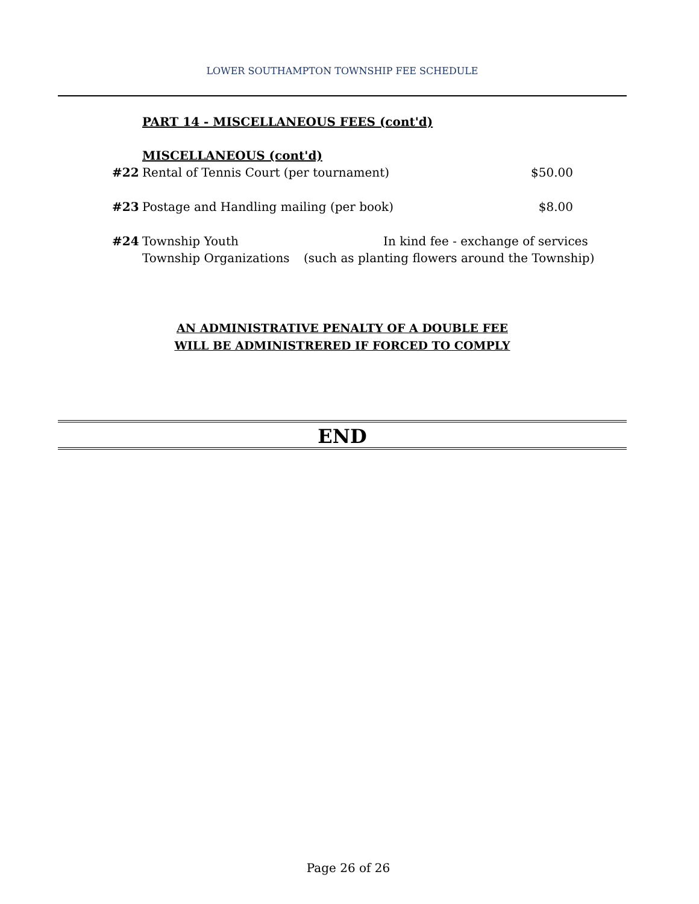LOWER SOUTHAMPTON TOWNSHIP FEE SCHEDULE
PART 14 - MISCELLANEOUS FEES (cont'd)
MISCELLANEOUS (cont'd)
#22 Rental of Tennis Court (per tournament) $50.00
#23 Postage and Handling mailing (per book) $8.00
#24 Township Youth In kind fee - exchange of services
Township Organizations (such as planting flowers around the Township)
AN ADMINISTRATIVE PENALTY OF A DOUBLE FEE
WILL BE ADMINISTRERED IF FORCED TO COMPLY
END
Page 26 of 26